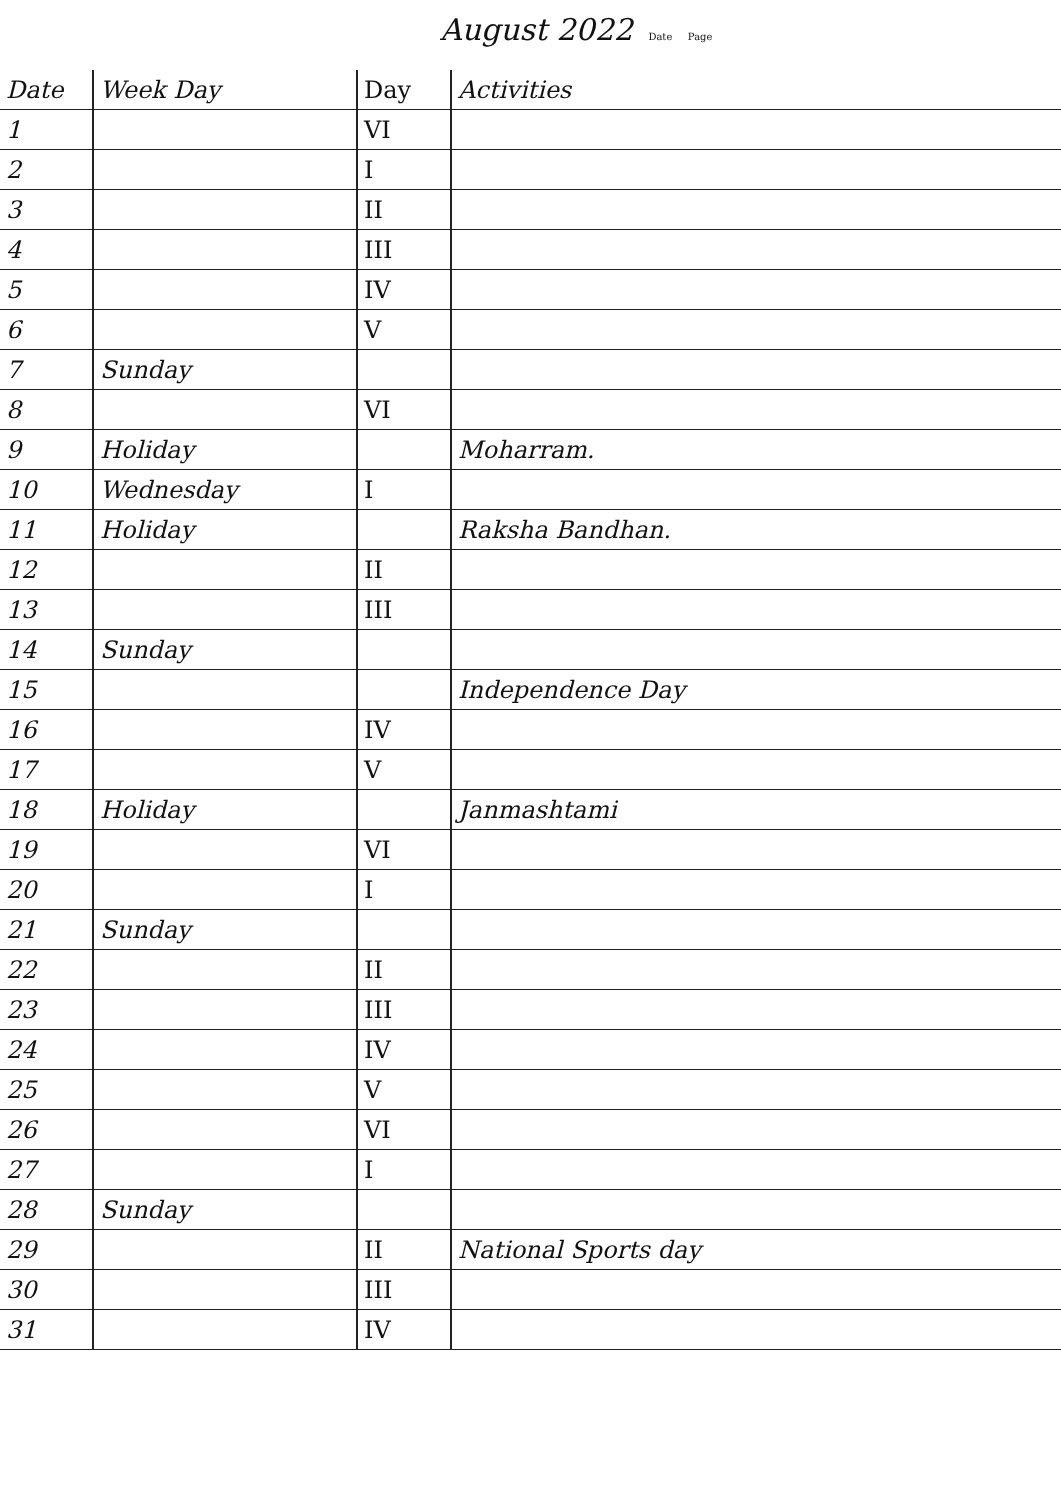August 2022 Date Page
| Date | Week Day | Day | Activities |
| --- | --- | --- | --- |
| 1 | | VI | |
| 2 | | I | |
| 3 | | II | |
| 4 | | III | |
| 5 | | IV | |
| 6 | | V | |
| 7 | Sunday | | |
| 8 | | VI | |
| 9 | Holiday | | Moharram. |
| 10 | Wednesday | I | |
| 11 | Holiday | | Raksha Bandhan. |
| 12 | | II | |
| 13 | | III | |
| 14 | Sunday | | |
| 15 | | | Independence Day |
| 16 | | IV | |
| 17 | | V | |
| 18 | Holiday | | Janmashtami |
| 19 | | VI | |
| 20 | | I | |
| 21 | Sunday | | |
| 22 | | II | |
| 23 | | III | |
| 24 | | IV | |
| 25 | | V | |
| 26 | | VI | |
| 27 | | I | |
| 28 | Sunday | | |
| 29 | | II | National Sports day |
| 30 | | III | |
| 31 | | IV | |